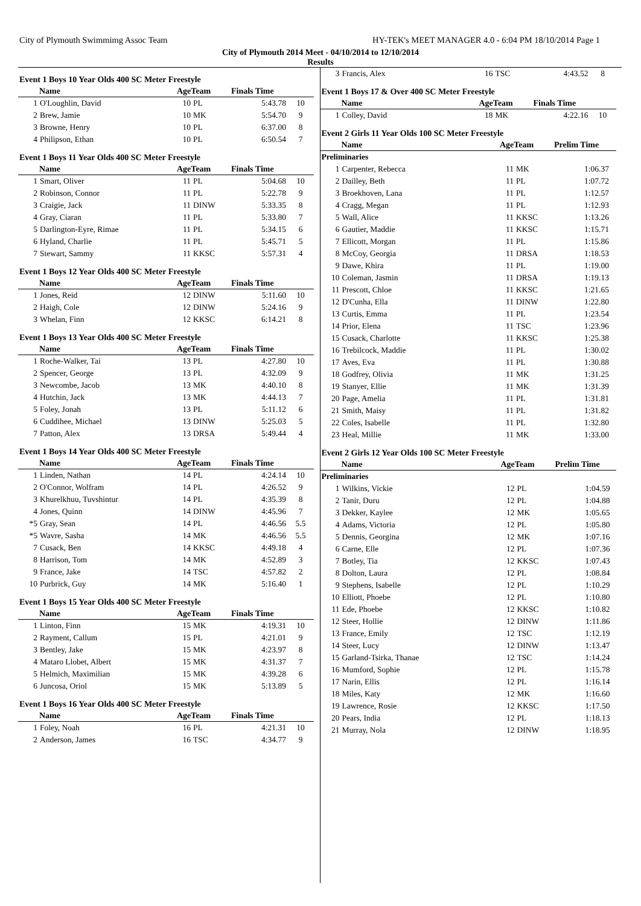City of Plymouth Swimmimg Assoc Team HY-TEK's MEET MANAGER 4.0 - 6:04 PM 18/10/2014 Page 1
City of Plymouth 2014 Meet - 04/10/2014 to 12/10/2014
Results
Event 1 Boys 10 Year Olds 400 SC Meter Freestyle
| | Name | AgeTeam | | Finals Time | |
| --- | --- | --- | --- | --- | --- |
| 1 | O'Loughlin, David | 10 | PL | 5:43.78 | 10 |
| 2 | Brew, Jamie | 10 | MK | 5:54.70 | 9 |
| 3 | Browne, Henry | 10 | PL | 6:37.00 | 8 |
| 4 | Philipson, Ethan | 10 | PL | 6:50.54 | 7 |
Event 1 Boys 11 Year Olds 400 SC Meter Freestyle
| | Name | AgeTeam | | Finals Time | |
| --- | --- | --- | --- | --- | --- |
| 1 | Smart, Oliver | 11 | PL | 5:04.68 | 10 |
| 2 | Robinson, Connor | 11 | PL | 5:22.78 | 9 |
| 3 | Craigie, Jack | 11 | DINW | 5:33.35 | 8 |
| 4 | Gray, Ciaran | 11 | PL | 5:33.80 | 7 |
| 5 | Darlington-Eyre, Rimae | 11 | PL | 5:34.15 | 6 |
| 6 | Hyland, Charlie | 11 | PL | 5:45.71 | 5 |
| 7 | Stewart, Sammy | 11 | KKSC | 5:57.31 | 4 |
Event 1 Boys 12 Year Olds 400 SC Meter Freestyle
| | Name | AgeTeam | | Finals Time | |
| --- | --- | --- | --- | --- | --- |
| 1 | Jones, Reid | 12 | DINW | 5:11.60 | 10 |
| 2 | Haigh, Cole | 12 | DINW | 5:24.16 | 9 |
| 3 | Whelan, Finn | 12 | KKSC | 6:14.21 | 8 |
Event 1 Boys 13 Year Olds 400 SC Meter Freestyle
| | Name | AgeTeam | | Finals Time | |
| --- | --- | --- | --- | --- | --- |
| 1 | Roche-Walker, Tai | 13 | PL | 4:27.80 | 10 |
| 2 | Spencer, George | 13 | PL | 4:32.09 | 9 |
| 3 | Newcombe, Jacob | 13 | MK | 4:40.10 | 8 |
| 4 | Hutchin, Jack | 13 | MK | 4:44.13 | 7 |
| 5 | Foley, Jonah | 13 | PL | 5:11.12 | 6 |
| 6 | Cuddihee, Michael | 13 | DINW | 5:25.03 | 5 |
| 7 | Patton, Alex | 13 | DRSA | 5:49.44 | 4 |
Event 1 Boys 14 Year Olds 400 SC Meter Freestyle
| | Name | AgeTeam | | Finals Time | |
| --- | --- | --- | --- | --- | --- |
| 1 | Linden, Nathan | 14 | PL | 4:24.14 | 10 |
| 2 | O'Connor, Wolfram | 14 | PL | 4:26.52 | 9 |
| 3 | Khurelkhuu, Tuvshintur | 14 | PL | 4:35.39 | 8 |
| 4 | Jones, Quinn | 14 | DINW | 4:45.96 | 7 |
| *5 | Gray, Sean | 14 | PL | 4:46.56 | 5.5 |
| *5 | Wavre, Sasha | 14 | MK | 4:46.56 | 5.5 |
| 7 | Cusack, Ben | 14 | KKSC | 4:49.18 | 4 |
| 8 | Harrison, Tom | 14 | MK | 4:52.89 | 3 |
| 9 | France, Jake | 14 | TSC | 4:57.82 | 2 |
| 10 | Purbrick, Guy | 14 | MK | 5:16.40 | 1 |
Event 1 Boys 15 Year Olds 400 SC Meter Freestyle
| | Name | AgeTeam | | Finals Time | |
| --- | --- | --- | --- | --- | --- |
| 1 | Linton, Finn | 15 | MK | 4:19.31 | 10 |
| 2 | Rayment, Callum | 15 | PL | 4:21.01 | 9 |
| 3 | Bentley, Jake | 15 | MK | 4:23.97 | 8 |
| 4 | Mataro Llobet, Albert | 15 | MK | 4:31.37 | 7 |
| 5 | Helmich, Maximilian | 15 | MK | 4:39.28 | 6 |
| 6 | Juncosa, Oriol | 15 | MK | 5:13.89 | 5 |
Event 1 Boys 16 Year Olds 400 SC Meter Freestyle
| | Name | AgeTeam | | Finals Time | |
| --- | --- | --- | --- | --- | --- |
| 1 | Foley, Noah | 16 | PL | 4:21.31 | 10 |
| 2 | Anderson, James | 16 | TSC | 4:34.77 | 9 |
| 3 | Francis, Alex | 16 | TSC | 4:43.52 | 8 |
Event 1 Boys 17 & Over 400 SC Meter Freestyle
| | Name | AgeTeam | | Finals Time | |
| --- | --- | --- | --- | --- | --- |
| 1 | Colley, David | 18 | MK | 4:22.16 | 10 |
Event 2 Girls 11 Year Olds 100 SC Meter Freestyle
| | Name | AgeTeam | | Prelim Time | |
| --- | --- | --- | --- | --- | --- |
| Preliminaries | | | | | |
| 1 | Carpenter, Rebecca | 11 | MK | 1:06.37 | |
| 2 | Dailley, Beth | 11 | PL | 1:07.72 | |
| 3 | Broekhoven, Lana | 11 | PL | 1:12.57 | |
| 4 | Cragg, Megan | 11 | PL | 1:12.93 | |
| 5 | Wall, Alice | 11 | KKSC | 1:13.26 | |
| 6 | Gautier, Maddie | 11 | KKSC | 1:15.71 | |
| 7 | Ellicott, Morgan | 11 | PL | 1:15.86 | |
| 8 | McCoy, Georgia | 11 | DRSA | 1:18.53 | |
| 9 | Dawe, Khira | 11 | PL | 1:19.00 | |
| 10 | Coleman, Jasmin | 11 | DRSA | 1:19.13 | |
| 11 | Prescott, Chloe | 11 | KKSC | 1:21.65 | |
| 12 | D'Cunha, Ella | 11 | DINW | 1:22.80 | |
| 13 | Curtis, Emma | 11 | PL | 1:23.54 | |
| 14 | Prior, Elena | 11 | TSC | 1:23.96 | |
| 15 | Cusack, Charlotte | 11 | KKSC | 1:25.38 | |
| 16 | Trebilcock, Maddie | 11 | PL | 1:30.02 | |
| 17 | Aves, Eva | 11 | PL | 1:30.88 | |
| 18 | Godfrey, Olivia | 11 | MK | 1:31.25 | |
| 19 | Stanyer, Ellie | 11 | MK | 1:31.39 | |
| 20 | Page, Amelia | 11 | PL | 1:31.81 | |
| 21 | Smith, Maisy | 11 | PL | 1:31.82 | |
| 22 | Coles, Isabelle | 11 | PL | 1:32.80 | |
| 23 | Heal, Millie | 11 | MK | 1:33.00 | |
Event 2 Girls 12 Year Olds 100 SC Meter Freestyle
| | Name | AgeTeam | | Prelim Time | |
| --- | --- | --- | --- | --- | --- |
| Preliminaries | | | | | |
| 1 | Wilkins, Vickie | 12 | PL | 1:04.59 | |
| 2 | Tanir, Duru | 12 | PL | 1:04.88 | |
| 3 | Dekker, Kaylee | 12 | MK | 1:05.65 | |
| 4 | Adams, Victoria | 12 | PL | 1:05.80 | |
| 5 | Dennis, Georgina | 12 | MK | 1:07.16 | |
| 6 | Carne, Elle | 12 | PL | 1:07.36 | |
| 7 | Botley, Tia | 12 | KKSC | 1:07.43 | |
| 8 | Dolton, Laura | 12 | PL | 1:08.84 | |
| 9 | Stephens, Isabelle | 12 | PL | 1:10.29 | |
| 10 | Elliott, Phoebe | 12 | PL | 1:10.80 | |
| 11 | Ede, Phoebe | 12 | KKSC | 1:10.82 | |
| 12 | Steer, Hollie | 12 | DINW | 1:11.86 | |
| 13 | France, Emily | 12 | TSC | 1:12.19 | |
| 14 | Steer, Lucy | 12 | DINW | 1:13.47 | |
| 15 | Garland-Tsirka, Thanae | 12 | TSC | 1:14.24 | |
| 16 | Mumford, Sophie | 12 | PL | 1:15.78 | |
| 17 | Narin, Ellis | 12 | PL | 1:16.14 | |
| 18 | Miles, Katy | 12 | MK | 1:16.60 | |
| 19 | Lawrence, Rosie | 12 | KKSC | 1:17.50 | |
| 20 | Pears, India | 12 | PL | 1:18.13 | |
| 21 | Murray, Nola | 12 | DINW | 1:18.95 | |